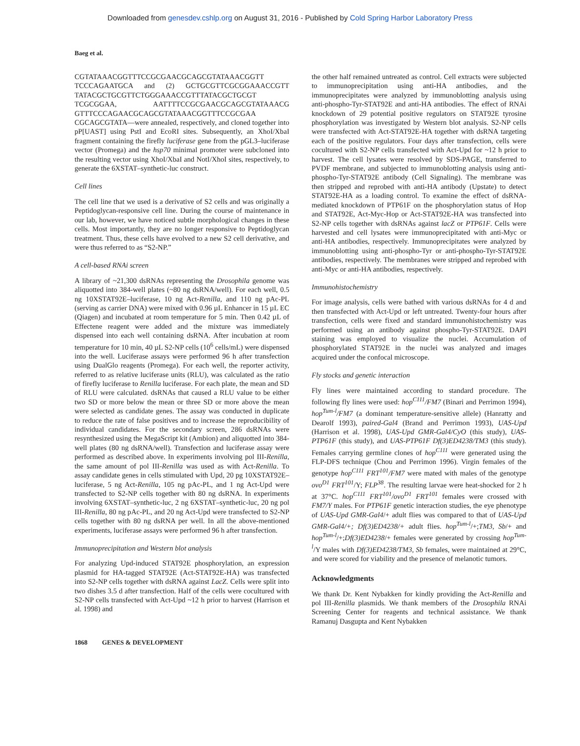Downloaded from genesdev.cshlp.org on August 31, 2016 - Published by Cold Spring Harbor Laboratory Press
Baeg et al.
CGTATAAACGGTTTCCGCGAACGCAGCGTATAAACGGTT TCCCAGAATGCA and (2) GCTGCGTTCGCGGAAACCGTT TATACGCTGCGTTCTGGGAAACCGTTTATACGCTGCGT TCGCGGAA, AATTTTCCGCGAACGCAGCGTATAAACG GTTTCCCAGAACGCAGCGTATAAACGGTTTCCGCGAA CGCAGCGTATA—were annealed, respectively, and cloned together into pP[UAST] using PstI and EcoRI sites. Subsequently, an XhoI/XbaI fragment containing the firefly luciferase gene from the pGL3–luciferase vector (Promega) and the hsp70 minimal promoter were subcloned into the resulting vector using XhoI/XbaI and NotI/XhoI sites, respectively, to generate the 6XSTAT–synthetic-luc construct.
Cell lines
The cell line that we used is a derivative of S2 cells and was originally a Peptidoglycan-responsive cell line. During the course of maintenance in our lab, however, we have noticed subtle morphological changes in these cells. Most importantly, they are no longer responsive to Peptidoglycan treatment. Thus, these cells have evolved to a new S2 cell derivative, and were thus referred to as “S2-NP.”
A cell-based RNAi screen
A library of ~21,300 dsRNAs representing the Drosophila genome was aliquotted into 384-well plates (~80 ng dsRNA/well). For each well, 0.5 ng 10XSTAT92E–luciferase, 10 ng Act-Renilla, and 110 ng pAc-PL (serving as carrier DNA) were mixed with 0.96 µL Enhancer in 15 µL EC (Qiagen) and incubated at room temperature for 5 min. Then 0.42 µL of Effectene reagent were added and the mixture was immediately dispensed into each well containing dsRNA. After incubation at room temperature for 10 min, 40 µL S2-NP cells (10<sup>6</sup> cells/mL) were dispensed into the well. Luciferase assays were performed 96 h after transfection using DualGlo reagents (Promega). For each well, the reporter activity, referred to as relative luciferase units (RLU), was calculated as the ratio of firefly luciferase to Renilla luciferase. For each plate, the mean and SD of RLU were calculated. dsRNAs that caused a RLU value to be either two SD or more below the mean or three SD or more above the mean were selected as candidate genes. The assay was conducted in duplicate to reduce the rate of false positives and to increase the reproducibility of individual candidates. For the secondary screen, 286 dsRNAs were resynthesized using the MegaScript kit (Ambion) and aliquotted into 384-well plates (80 ng dsRNA/well). Transfection and luciferase assay were performed as described above. In experiments involving pol III-Renilla, the same amount of pol III-Renilla was used as with Act-Renilla. To assay candidate genes in cells stimulated with Upd, 20 pg 10XSTAT92E–luciferase, 5 ng Act-Renilla, 105 ng pAc-PL, and 1 ng Act-Upd were transfected to S2-NP cells together with 80 ng dsRNA. In experiments involving 6XSTAT–synthetic-luc, 2 ng 6XSTAT–synthetic-luc, 20 ng pol III-Renilla, 80 ng pAc-PL, and 20 ng Act-Upd were transfected to S2-NP cells together with 80 ng dsRNA per well. In all the above-mentioned experiments, luciferase assays were performed 96 h after transfection.
Immunoprecipitation and Western blot analysis
For analyzing Upd-induced STAT92E phosphorylation, an expression plasmid for HA-tagged STAT92E (Act-STAT92E-HA) was transfected into S2-NP cells together with dsRNA against LacZ. Cells were split into two dishes 3.5 d after transfection. Half of the cells were cocultured with S2-NP cells transfected with Act-Upd ~12 h prior to harvest (Harrison et al. 1998) and
the other half remained untreated as control. Cell extracts were subjected to immunoprecipitation using anti-HA antibodies, and the immunoprecipitates were analyzed by immunoblotting analysis using anti-phospho-Tyr-STAT92E and anti-HA antibodies. The effect of RNAi knockdown of 29 potential positive regulators on STAT92E tyrosine phosphorylation was investigated by Western blot analysis. S2-NP cells were transfected with Act-STAT92E-HA together with dsRNA targeting each of the positive regulators. Four days after transfection, cells were cocultured with S2-NP cells transfected with Act-Upd for ~12 h prior to harvest. The cell lysates were resolved by SDS-PAGE, transferred to PVDF membrane, and subjected to immunoblotting analysis using anti-phospho-Tyr-STAT92E antibody (Cell Signaling). The membrane was then stripped and reprobed with anti-HA antibody (Upstate) to detect STAT92E-HA as a loading control. To examine the effect of dsRNA-mediated knockdown of PTP61F on the phosphorylation status of Hop and STAT92E, Act-Myc-Hop or Act-STAT92E-HA was transfected into S2-NP cells together with dsRNAs against lacZ or PTP61F. Cells were harvested and cell lysates were immunoprecipitated with anti-Myc or anti-HA antibodies, respectively. Immunoprecipitates were analyzed by immunoblotting using anti-phospho-Tyr or anti-phospho-Tyr-STAT92E antibodies, respectively. The membranes were stripped and reprobed with anti-Myc or anti-HA antibodies, respectively.
Immunohistochemistry
For image analysis, cells were bathed with various dsRNAs for 4 d and then transfected with Act-Upd or left untreated. Twenty-four hours after transfection, cells were fixed and standard immunohistochemistry was performed using an antibody against phospho-Tyr-STAT92E. DAPI staining was employed to visualize the nuclei. Accumulation of phosphorylated STAT92E in the nuclei was analyzed and images acquired under the confocal microscope.
Fly stocks and genetic interaction
Fly lines were maintained according to standard procedure. The following fly lines were used: hop<sup>C111</sup>/FM7 (Binari and Perrimon 1994), hop<sup>Tum-l</sup>/FM7 (a dominant temperature-sensitive allele) (Hanratty and Dearolf 1993), paired-Gal4 (Brand and Perrimon 1993), UAS-Upd (Harrison et al. 1998), UAS-Upd GMR-Gal4/CyO (this study), UAS-PTP61F (this study), and UAS-PTP61F Df(3)ED4238/TM3 (this study). Females carrying germline clones of hop<sup>C111</sup> were generated using the FLP-DFS technique (Chou and Perrimon 1996). Virgin females of the genotype hop<sup>C111</sup> FRT<sup>101</sup>/FM7 were mated with males of the genotype ovo<sup>D1</sup> FRT<sup>101</sup>/Y; FLP<sup>38</sup>. The resulting larvae were heat-shocked for 2 h at 37°C. hop<sup>C111</sup> FRT<sup>101</sup>/ovo<sup>D1</sup> FRT<sup>101</sup> females were crossed with FM7/Y males. For PTP61F genetic interaction studies, the eye phenotype of UAS-Upd GMR-Gal4/+ adult flies was compared to that of UAS-Upd GMR-Gal4/+; Df(3)ED4238/+ adult flies. hop<sup>Tum-l</sup>/+;TM3, Sb/+ and hop<sup>Tum-l</sup>/+;Df(3)ED4238/+ females were generated by crossing hop<sup>Tum-l</sup>/Y males with Df(3)ED4238/TM3, Sb females, were maintained at 29°C, and were scored for viability and the presence of melanotic tumors.
Acknowledgments
We thank Dr. Kent Nybakken for kindly providing the Act-Renilla and pol III-Renilla plasmids. We thank members of the Drosophila RNAi Screening Center for reagents and technical assistance. We thank Ramanuj Dasgupta and Kent Nybakken
1868 GENES & DEVELOPMENT